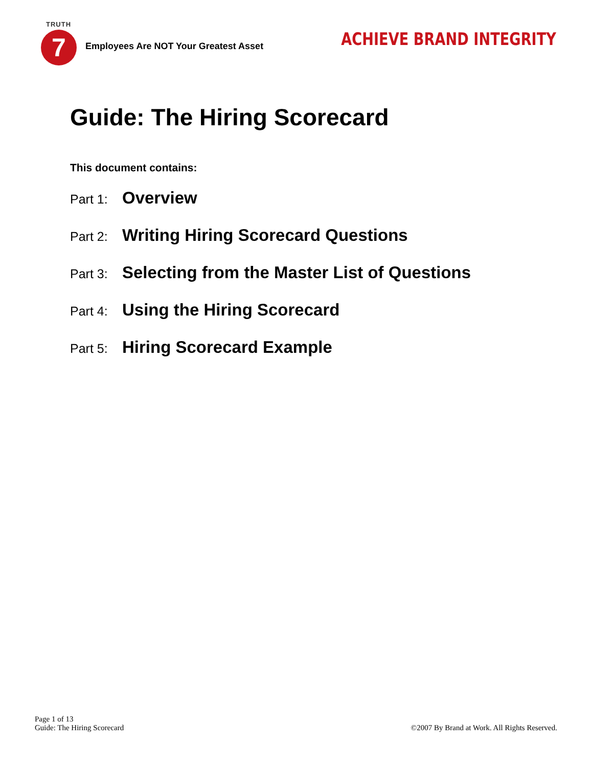TRUTH
7
Employees Are NOT Your Greatest Asset
ACHIEVE BRAND INTEGRITY
Guide: The Hiring Scorecard
This document contains:
Part 1: Overview
Part 2: Writing Hiring Scorecard Questions
Part 3: Selecting from the Master List of Questions
Part 4: Using the Hiring Scorecard
Part 5: Hiring Scorecard Example
Page 1 of 13
Guide: The Hiring Scorecard
©2007 By Brand at Work. All Rights Reserved.